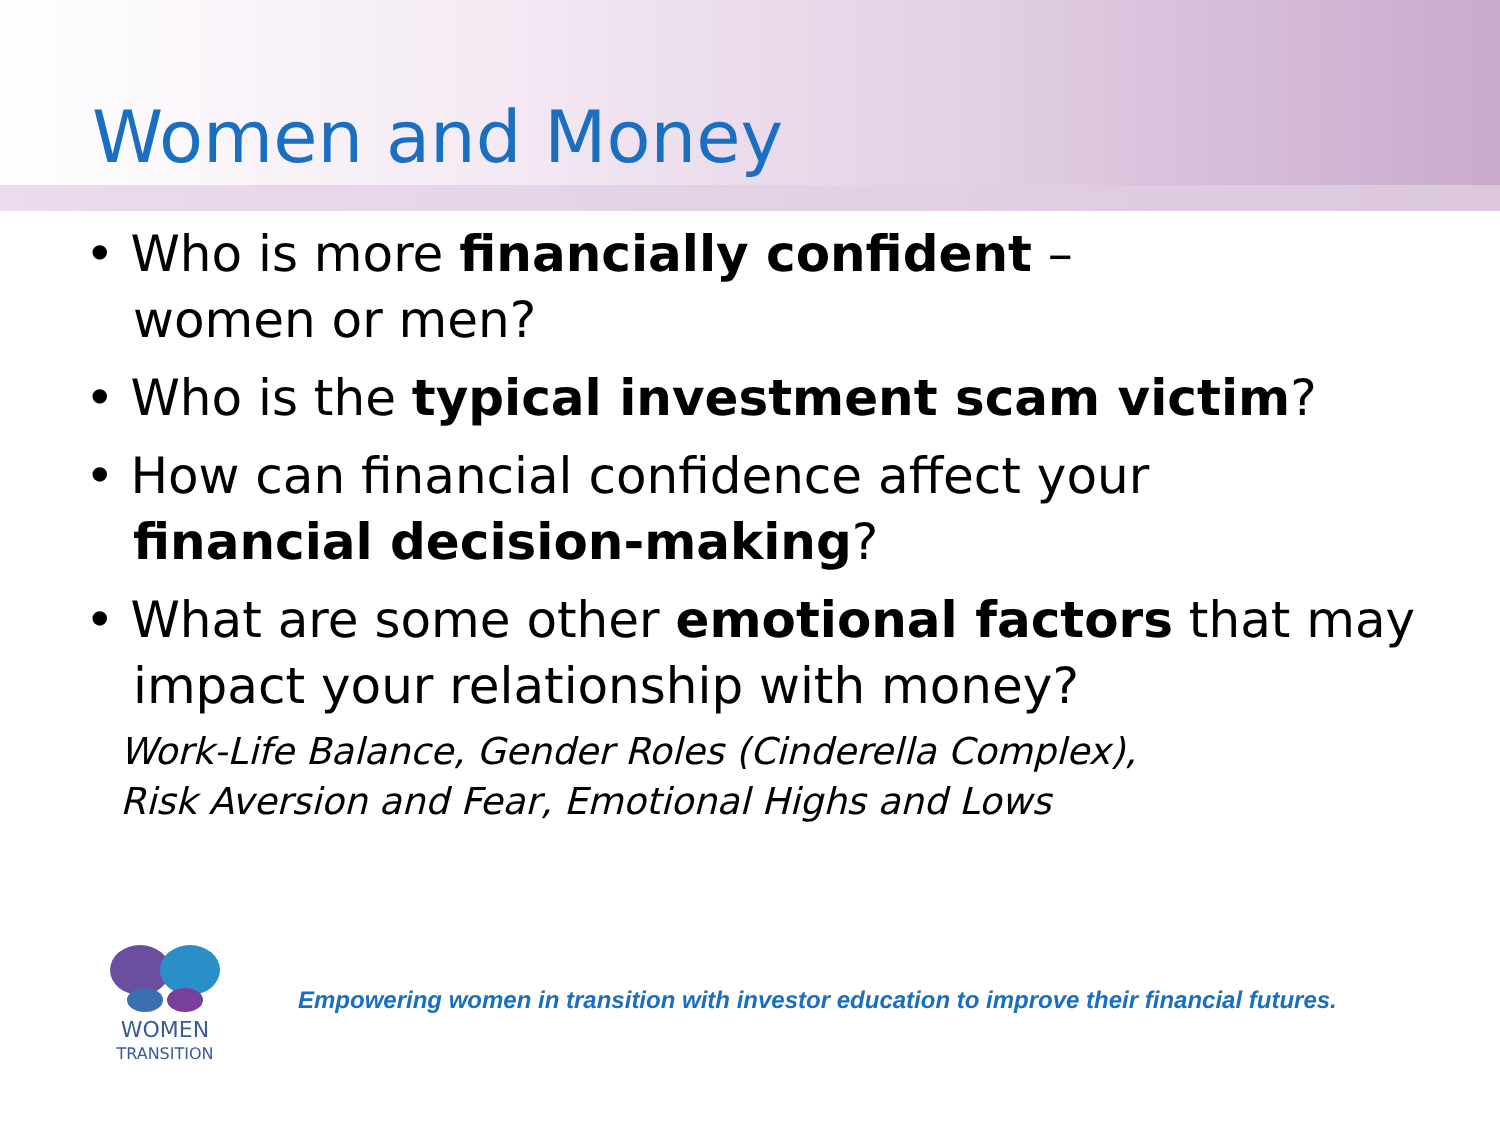Women and Money
• Who is more financially confident –
women or men?
• Who is the typical investment scam victim?
• How can financial confidence affect your
financial decision-making?
• What are some other emotional factors that may
impact your relationship with money?
Work-Life Balance, Gender Roles (Cinderella Complex),
Risk Aversion and Fear, Emotional Highs and Lows
WOMEN
TRANSITION
Empowering women in transition with investor education to improve their financial futures.